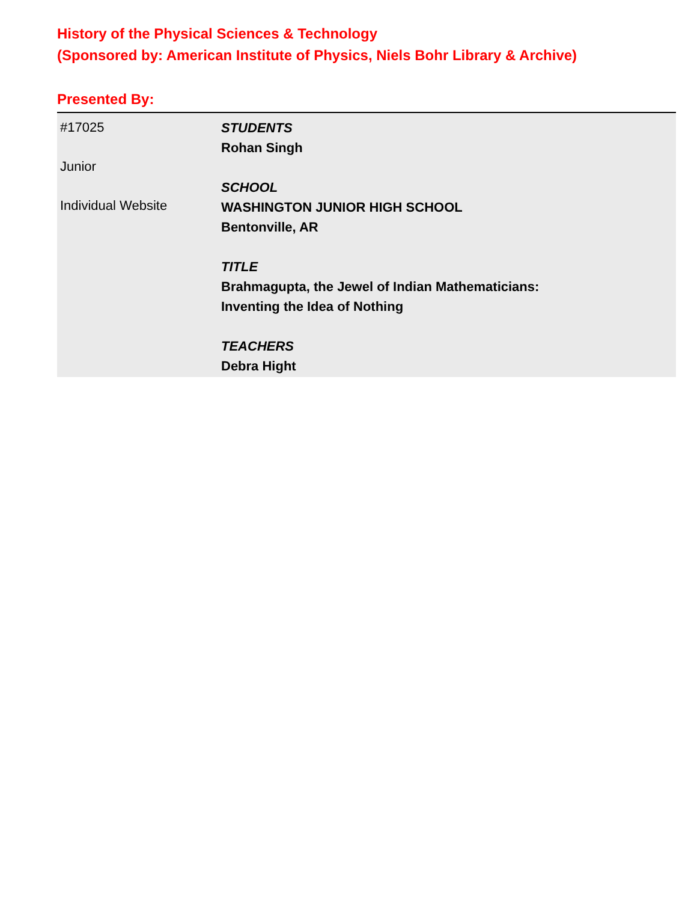History of the Physical Sciences & Technology
(Sponsored by: American Institute of Physics, Niels Bohr Library & Archive)
Presented By:
#17025
Junior
Individual Website
STUDENTS
Rohan Singh
SCHOOL
WASHINGTON JUNIOR HIGH SCHOOL
Bentonville, AR
TITLE
Brahmagupta, the Jewel of Indian Mathematicians:
Inventing the Idea of Nothing
TEACHERS
Debra Hight